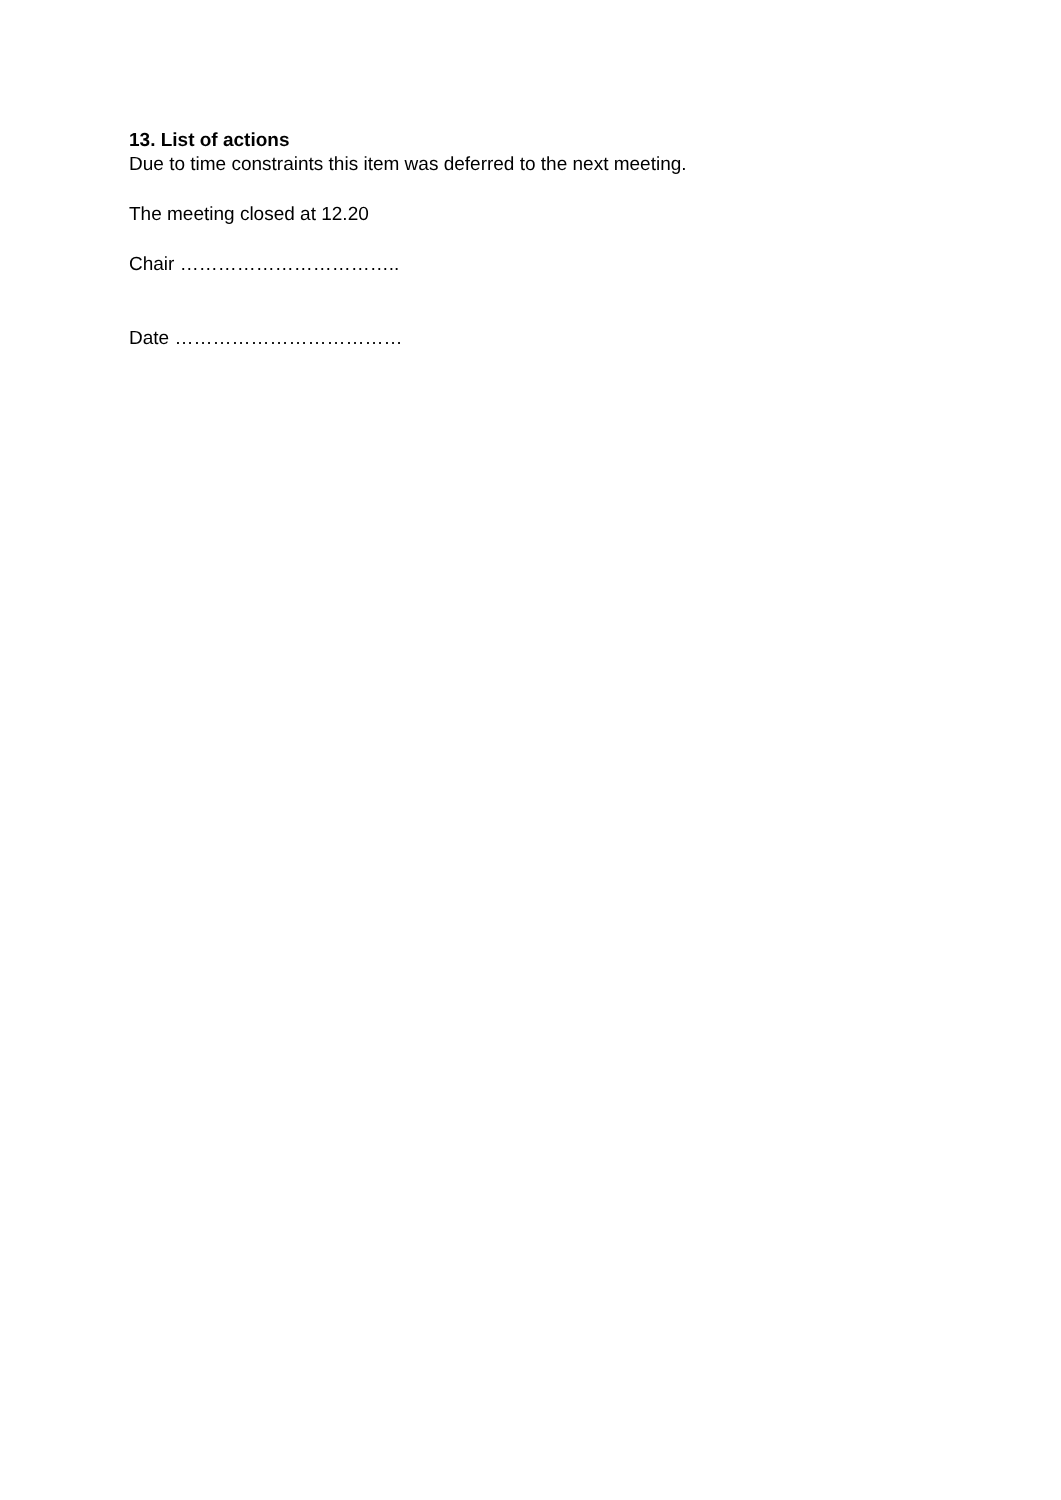13. List of actions
Due to time constraints this item was deferred to the next meeting.
The meeting closed at 12.20
Chair ……………………………..
Date ………………………………